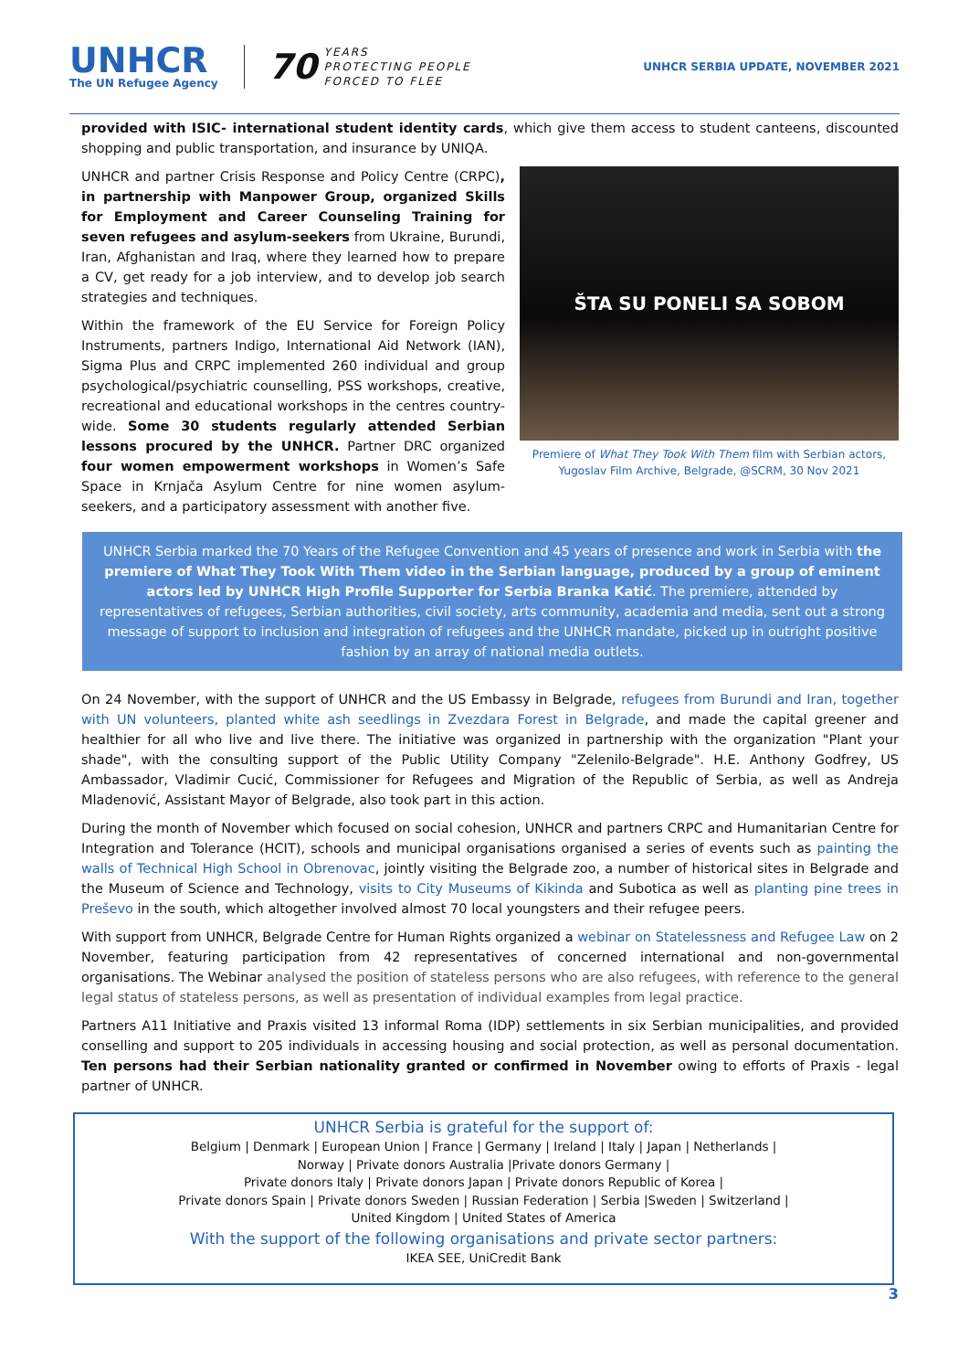UNHCR
The UN Refugee Agency
70 YEARS
PROTECTING PEOPLE
FORCED TO FLEE
UNHCR SERBIA UPDATE, NOVEMBER 2021
provided with ISIC- international student identity cards, which give them access to student canteens, discounted shopping and public transportation, and insurance by UNIQA.
UNHCR and partner Crisis Response and Policy Centre (CRPC), in partnership with Manpower Group, organized Skills for Employment and Career Counseling Training for seven refugees and asylum-seekers from Ukraine, Burundi, Iran, Afghanistan and Iraq, where they learned how to prepare a CV, get ready for a job interview, and to develop job search strategies and techniques.
Within the framework of the EU Service for Foreign Policy Instruments, partners Indigo, International Aid Network (IAN), Sigma Plus and CRPC implemented 260 individual and group psychological/psychiatric counselling, PSS workshops, creative, recreational and educational workshops in the centres country-wide. Some 30 students regularly attended Serbian lessons procured by the UNHCR. Partner DRC organized four women empowerment workshops in Women’s Safe Space in Krnjača Asylum Centre for nine women asylum-seekers, and a participatory assessment with another five.
ŠTA SU PONELI SA SOBOM
Premiere of What They Took With Them film with Serbian actors,
Yugoslav Film Archive, Belgrade, @SCRM, 30 Nov 2021
UNHCR Serbia marked the 70 Years of the Refugee Convention and 45 years of presence and work in Serbia with the premiere of What They Took With Them video in the Serbian language, produced by a group of eminent actors led by UNHCR High Profile Supporter for Serbia Branka Katić. The premiere, attended by representatives of refugees, Serbian authorities, civil society, arts community, academia and media, sent out a strong message of support to inclusion and integration of refugees and the UNHCR mandate, picked up in outright positive fashion by an array of national media outlets.
On 24 November, with the support of UNHCR and the US Embassy in Belgrade, refugees from Burundi and Iran, together with UN volunteers, planted white ash seedlings in Zvezdara Forest in Belgrade, and made the capital greener and healthier for all who live and live there. The initiative was organized in partnership with the organization "Plant your shade", with the consulting support of the Public Utility Company "Zelenilo-Belgrade". H.E. Anthony Godfrey, US Ambassador, Vladimir Cucić, Commissioner for Refugees and Migration of the Republic of Serbia, as well as Andreja Mladenović, Assistant Mayor of Belgrade, also took part in this action.
During the month of November which focused on social cohesion, UNHCR and partners CRPC and Humanitarian Centre for Integration and Tolerance (HCIT), schools and municipal organisations organised a series of events such as painting the walls of Technical High School in Obrenovac, jointly visiting the Belgrade zoo, a number of historical sites in Belgrade and the Museum of Science and Technology, visits to City Museums of Kikinda and Subotica as well as planting pine trees in Preševo in the south, which altogether involved almost 70 local youngsters and their refugee peers.
With support from UNHCR, Belgrade Centre for Human Rights organized a webinar on Statelessness and Refugee Law on 2 November, featuring participation from 42 representatives of concerned international and non-governmental organisations. The Webinar analysed the position of stateless persons who are also refugees, with reference to the general legal status of stateless persons, as well as presentation of individual examples from legal practice.
Partners A11 Initiative and Praxis visited 13 informal Roma (IDP) settlements in six Serbian municipalities, and provided conselling and support to 205 individuals in accessing housing and social protection, as well as personal documentation. Ten persons had their Serbian nationality granted or confirmed in November owing to efforts of Praxis - legal partner of UNHCR.
UNHCR Serbia is grateful for the support of:
Belgium | Denmark | European Union | France | Germany | Ireland | Italy | Japan | Netherlands |
Norway | Private donors Australia |Private donors Germany |
Private donors Italy | Private donors Japan | Private donors Republic of Korea |
Private donors Spain | Private donors Sweden | Russian Federation | Serbia |Sweden | Switzerland |
United Kingdom | United States of America
With the support of the following organisations and private sector partners:
IKEA SEE, UniCredit Bank
3